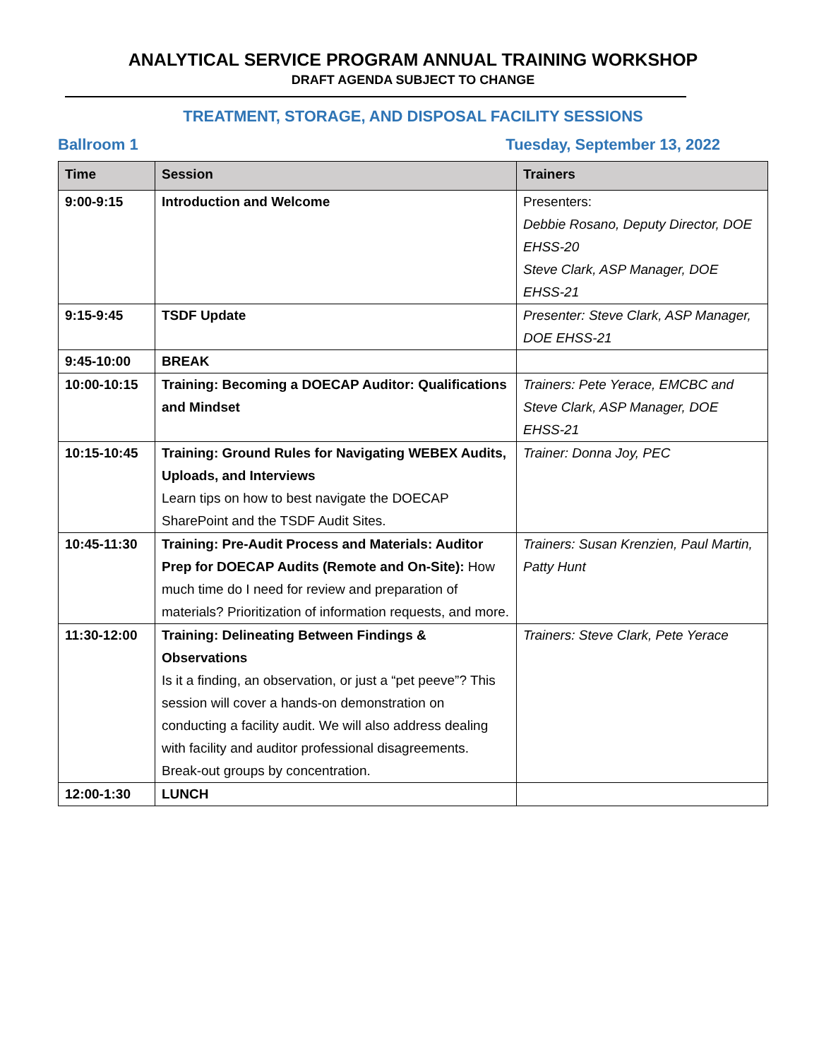ANALYTICAL SERVICE PROGRAM ANNUAL TRAINING WORKSHOP
DRAFT AGENDA SUBJECT TO CHANGE
TREATMENT, STORAGE, AND DISPOSAL FACILITY SESSIONS
Ballroom 1 Tuesday, September 13, 2022
| Time | Session | Trainers |
| --- | --- | --- |
| 9:00-9:15 | Introduction and Welcome | Presenters: Debbie Rosano, Deputy Director, DOE EHSS-20 Steve Clark, ASP Manager, DOE EHSS-21 |
| 9:15-9:45 | TSDF Update | Presenter: Steve Clark, ASP Manager, DOE EHSS-21 |
| 9:45-10:00 | BREAK | |
| 10:00-10:15 | Training: Becoming a DOECAP Auditor: Qualifications and Mindset | Trainers: Pete Yerace, EMCBC and Steve Clark, ASP Manager, DOE EHSS-21 |
| 10:15-10:45 | Training: Ground Rules for Navigating WEBEX Audits, Uploads, and Interviews Learn tips on how to best navigate the DOECAP SharePoint and the TSDF Audit Sites. | Trainer: Donna Joy, PEC |
| 10:45-11:30 | Training: Pre-Audit Process and Materials: Auditor Prep for DOECAP Audits (Remote and On-Site): How much time do I need for review and preparation of materials? Prioritization of information requests, and more. | Trainers: Susan Krenzien, Paul Martin, Patty Hunt |
| 11:30-12:00 | Training: Delineating Between Findings & Observations Is it a finding, an observation, or just a “pet peeve”? This session will cover a hands-on demonstration on conducting a facility audit. We will also address dealing with facility and auditor professional disagreements. Break-out groups by concentration. | Trainers: Steve Clark, Pete Yerace |
| 12:00-1:30 | LUNCH | |